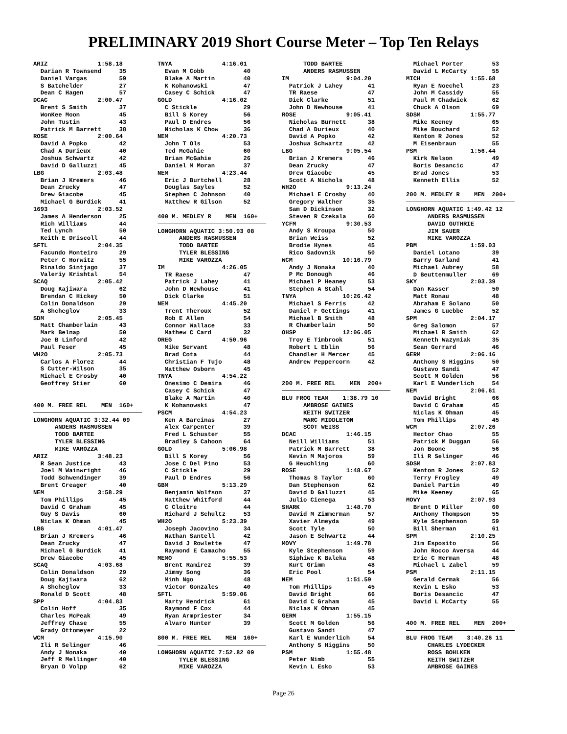PRELIMINARY 2019 Short Course Meter – Top Ten Relays
ARIZ              1:58.18
  Darian R Townsend     35
  Daniel Vargas         59
  S Batchelder          27
  Dean C Hagen          57
DCAC              2:00.47
  Brent S Smith         37
  WonKee Moon           45
  John Tustin           43
  Patrick M Barrett     38
ROSE              2:00.64
  David A Popko         42
  Chad A Durieux        40
  Joshua Schwartz       42
  David D Galluzzi      45
LBG               2:03.48
  Brian J Kremers       46
  Dean Zrucky           47
  Drew Giacobe          45
  Michael G Burdick     41
1693              2:03.52
  James A Henderson     25
  Rich Williams         44
  Ted Lynch             50
  Keith E Driscoll      44
SFTL              2:04.35
  Facundo Monteiro      29
  Peter C Horwitz       55
  Rinaldo Sintjago      37
  Valeriy Krishtal      54
SCAQ              2:05.42
  Doug Kajiwara         62
  Brendan C Hickey      50
  Colin Donaldson       29
  A Shcheglov           33
SDM               2:05.45
  Matt Chamberlain      43
  Mark Belnap           50
  Joe B Linford         42
  Paul Feser            45
WH2O              2:05.73
  Carlos A Florez       44
  S Cutter-Wilson       35
  Michael E Crosby      40
  Geoffrey Stier        60


400 M. FREE REL    MEN  160+
LONGHORN AQUATIC 3:32.44 09
      ANDERS RASMUSSEN
      TODD BARTEE
      TYLER BLESSING
      MIKE VAROZZA
ARIZ              3:48.23
  R Sean Justice        43
  Joel M Wainwright     46
  Todd Schwendinger     39
  Brent Creager         40
NEM               3:58.29
  Tom Phillips          45
  David C Graham        45
  Guy S Davis           60
  Niclas K Ohman        45
LBG               4:01.47
  Brian J Kremers       46
  Dean Zrucky           47
  Michael G Burdick     41
  Drew Giacobe          45
SCAQ              4:03.68
  Colin Donaldson       29
  Doug Kajiwara         62
  A Shcheglov           33
  Ronald D Scott        48
SPP               4:04.83
  Colin Hoff            35
  Charles McPeak        49
  Jeffrey Chase         55
  Grady Ottomeyer       22
WCM               4:15.90
  Ili R Selinger        46
  Andy J Nonaka         40
  Jeff R Mellinger      40
  Bryan D Volpp         62
TNYA              4:16.01
  Evan M Cobb           40
  Blake A Martin        40
  K Kohanowski          47
  Casey C Schick        47
GOLD              4:16.02
  C Stickle             29
  Bill S Korey          56
  Paul D Endres         56
  Nicholas K Chow       36
NEM               4:20.73
  John T Ols            53
  Ted McGahie           60
  Brian McGahie         26
  Daniel M Moran        37
NEM               4:23.44
  Eric J Burtchell      28
  Douglas Sayles        52
  Stephen C Johnson     40
  Matthew R Gilson      52

400 M. MEDLEY R    MEN  160+
LONGHORN AQUATIC 3:50.93 08
      ANDERS RASMUSSEN
      TODD BARTEE
      TYLER BLESSING
      MIKE VAROZZA
IM                4:26.05
  TR Raese              47
  Patrick J Lahey       41
  John D Newhouse       41
  Dick Clarke           51
NEM               4:45.20
  Trent Theroux         52
  Rob E Allen           54
  Connor Wallace        33
  Mathew C Card         32
OREG              4:50.96
  Mike Servant          48
  Brad Cota             44
  Christian F Tujo      48
  Matthew Osborn        45
TNYA              4:54.22
  Onesimo C Demira      46
  Casey C Schick        47
  Blake A Martin        40
  K Kohanowski          47
PSCM              4:54.23
  Ken A Barcinas        27
  Alex Carpenter        39
  Fred L Schuster       55
  Bradley S Cahoon      64
GOLD              5:06.98
  Bill S Korey          56
  Jose C Del Pino       53
  C Stickle             29
  Paul D Endres         56
GBM               5:13.29
  Benjamin Wolfson      37
  Matthew Whitford      44
  C Cloitre             44
  Richard J Schultz     53
WH2O              5:23.39
  Joseph Jacovino       34
  Nathan Santell        42
  David J Rowlette      47
  Raymond E Camacho     55
MEMO              5:55.53
  Brent Ramirez         39
  Jimmy Song            36
  Minh Ngo              48
  Victor Gonzales       40
SFTL              5:59.06
  Marty Hendrick        61
  Raymond F Cox         44
  Ryan Armpriester      34
  Alvaro Hunter         39

800 M. FREE REL    MEN  160+
LONGHORN AQUATIC 7:52.82 09
      TYLER BLESSING
      MIKE VAROZZA
      TODD BARTEE
      ANDERS RASMUSSEN
IM                9:04.20
  Patrick J Lahey       41
  TR Raese              47
  Dick Clarke           51
  John D Newhouse       41
ROSE              9:05.41
  Nicholas Burnett      38
  Chad A Durieux        40
  David A Popko         42
  Joshua Schwartz       42
LBG               9:05.54
  Brian J Kremers       46
  Dean Zrucky           47
  Drew Giacobe          45
  Scott A Nichols       48
WH2O              9:13.24
  Michael E Crosby      40
  Gregory Walther       35
  Sam D Dickinson       32
  Steven R Czekala      60
YCFM              9:30.53
  Andy S Kroupa         50
  Brian Weiss           52
  Brodie Hynes          45
  Rico Sadovnik         50
WCM              10:16.79
  Andy J Nonaka         40
  P Mc Donough          46
  Michael P Heaney      53
  Stephen A Stahl       54
TNYA             10:26.42
  Michael S Ferris      42
  Daniel F Gettings     41
  Michael B Smith       48
  R Chamberlain         50
OHSP             12:06.05
  Troy E Timbrook       51
  Robert L Eblin        56
  Chandler H Mercer     45
  Andrew Peppercorn     42


200 M. FREE REL    MEN  200+
BLU FROG TEAM    1:38.79 10
      AMBROSE GAINES
      KEITH SWITZER
      MARC MIDDLETON
      SCOT WEISS
DCAC              1:46.15
  Neill Williams        51
  Patrick M Barrett     38
  Kevin M Majoros       59
  G Heuchling           60
ROSE              1:48.67
  Thomas S Taylor       60
  Dan Stephenson        62
  David D Galluzzi      45
  Julio Cienega         53
SHARK             1:48.70
  David M Zimmerman     57
  Xavier Almeyda        49
  Scott Tyle            50
  Jason E Schwartz      44
MOVY              1:49.78
  Kyle Stephenson       59
  Siphiwe K Baleka      48
  Kurt Grimm            48
  Eric Pool             54
NEM               1:51.59
  Tom Phillips          45
  David Bright          66
  David C Graham        45
  Niclas K Ohman        45
GERM              1:55.15
  Scott M Golden        56
  Gustavo Sandi         47
  Karl E Wunderlich     54
  Anthony S Higgins     50
PSM               1:55.48
  Peter Nimb            55
  Kevin L Esko          53
  Michael Porter        53
  David L McCarty       55
MICH              1:55.68
  Ryan E Noechel        23
  John M Cassidy        55
  Paul M Chadwick       62
  Chuck A Olson         69
SDSM              1:55.77
  Mike Keeney           65
  Mike Bouchard         52
  Kenton R Jones        52
  M Eisenbraun          55
PSM               1:56.44
  Kirk Nelson           49
  Boris Desancic        47
  Brad Jones            53
  Kenneth Ellis         52

200 M. MEDLEY R    MEN  200+
LONGHORN AQUATIC 1:49.42 12
      ANDERS RASMUSSEN
      DAVID GUTHRIE
      JIM SAUER
      MIKE VAROZZA
PBM               1:59.03
  Daniel Lotano         39
  Barry Garland         41
  Michael Aubrey        58
  D Beuttenmuller       69
SKY               2:03.39
  Dan Kasser            50
  Matt Ronau            48
  Abraham E Solano      50
  James G Luebbe        52
SPM               2:04.17
  Greg Salomon          57
  Michael R Smith       62
  Kenneth Wazyniak      35
  Sean Gerrard          46
GERM              2:06.16
  Anthony S Higgins     50
  Gustavo Sandi         47
  Scott M Golden        56
  Karl E Wunderlich     54
NEM               2:06.61
  David Bright          66
  David C Graham        45
  Niclas K Ohman        45
  Tom Phillips          45
WCM               2:07.26
  Hector Chao           55
  Patrick M Duggan      56
  Jon Boone             56
  Ili R Selinger        46
SDSM              2:07.83
  Kenton R Jones        52
  Terry Frogley         49
  Daniel Partin         49
  Mike Keeney           65
MOVY              2:07.93
  Brent D Miller        60
  Anthony Thompson      55
  Kyle Stephenson       59
  Bill Sherman          61
SPM               2:10.25
  Jim Esposito          56
  John Rocco Aversa     44
  Eric C Herman         48
  Michael L Zabel       59
PSM               2:11.15
  Gerald Cermak         56
  Kevin L Esko          53
  Boris Desancic        47
  David L McCarty       55


400 M. FREE REL    MEN  200+
BLU FROG TEAM    3:40.26 11
      CHARLES LYDECKER
      ROSS BOHLKEN
      KEITH SWITZER
      AMBROSE GAINES
Page 26